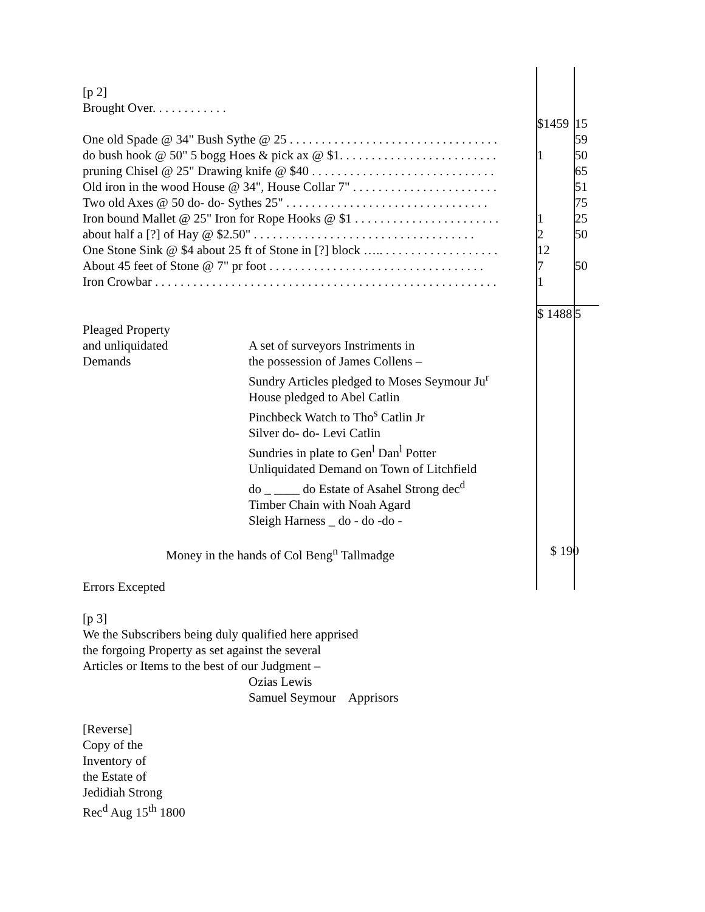| [p 2] | | |
| Brought Over. . . . . . . . . . . . | | |
| | $1459 | 15 |
| One old Spade @ 34" Bush Sythe @ 25 . . . . . . . . . . . . . . . . . . . . . . . . . . . . . . . . . | | 59 |
| do bush hook @ 50" 5 bogg Hoes & pick ax @ $1. . . . . . . . . . . . . . . . . . . . . . . . . | 1 | 50 |
| pruning Chisel @ 25" Drawing knife @ $40 . . . . . . . . . . . . . . . . . . . . . . . . . . . . . | | 65 |
| Old iron in the wood House @ 34", House Collar 7" . . . . . . . . . . . . . . . . . . . . . . . | | 51 |
| Two old Axes @ 50 do- do- Sythes 25" . . . . . . . . . . . . . . . . . . . . . . . . . . . . . . . . | | 75 |
| Iron bound Mallet @ 25" Iron for Rope Hooks @ $1 . . . . . . . . . . . . . . . . . . . . . . . | 1 | 25 |
| about half a [?] of Hay @ $2.50" . . . . . . . . . . . . . . . . . . . . . . . . . . . . . . . . . . . | 2 | 50 |
| One Stone Sink @ $4 about 25 ft of Stone in [?] block ….. . . . . . . . . . . . . . . . . . . | 12 | |
| About 45 feet of Stone @ 7" pr foot . . . . . . . . . . . . . . . . . . . . . . . . . . . . . . . . . . | 7 | 50 |
| Iron Crowbar . . . . . . . . . . . . . . . . . . . . . . . . . . . . . . . . . . . . . . . . . . . . . . . . . . . . . . | 1 | |
| | $ 1488 | 5 |
| Pleaged Property | |
| and unliquidated | A set of surveyors Instriments in |
| Demands | the possession of James Collens – |
| | Sundry Articles pledged to Moses Seymour Ju<sup>r</sup> |
| | House pledged to Abel Catlin |
| | Pinchbeck Watch to Tho<sup>s</sup> Catlin Jr |
| | Silver do- do- Levi Catlin |
| | Sundries in plate to Gen<sup>l</sup> Dan<sup>l</sup> Potter |
| | Unliquidated Demand on Town of Litchfield |
| | do _ ____ do Estate of Asahel Strong dec<sup>d</sup> |
| | Timber Chain with Noah Agard |
| | Sleigh Harness _ do - do -do - |
| Money in the hands of Col Beng<sup>n</sup> Tallmadge | $ 190 | |
Errors Excepted
[p 3]
We the Subscribers being duly qualified here apprised
the forgoing Property as set against the several
Articles or Items to the best of our Judgment –
Ozias Lewis
Samuel Seymour Apprisors
[Reverse]
Copy of the
Inventory of
the Estate of
Jedidiah Strong
Rec<sup>d</sup> Aug 15<sup>th</sup> 1800